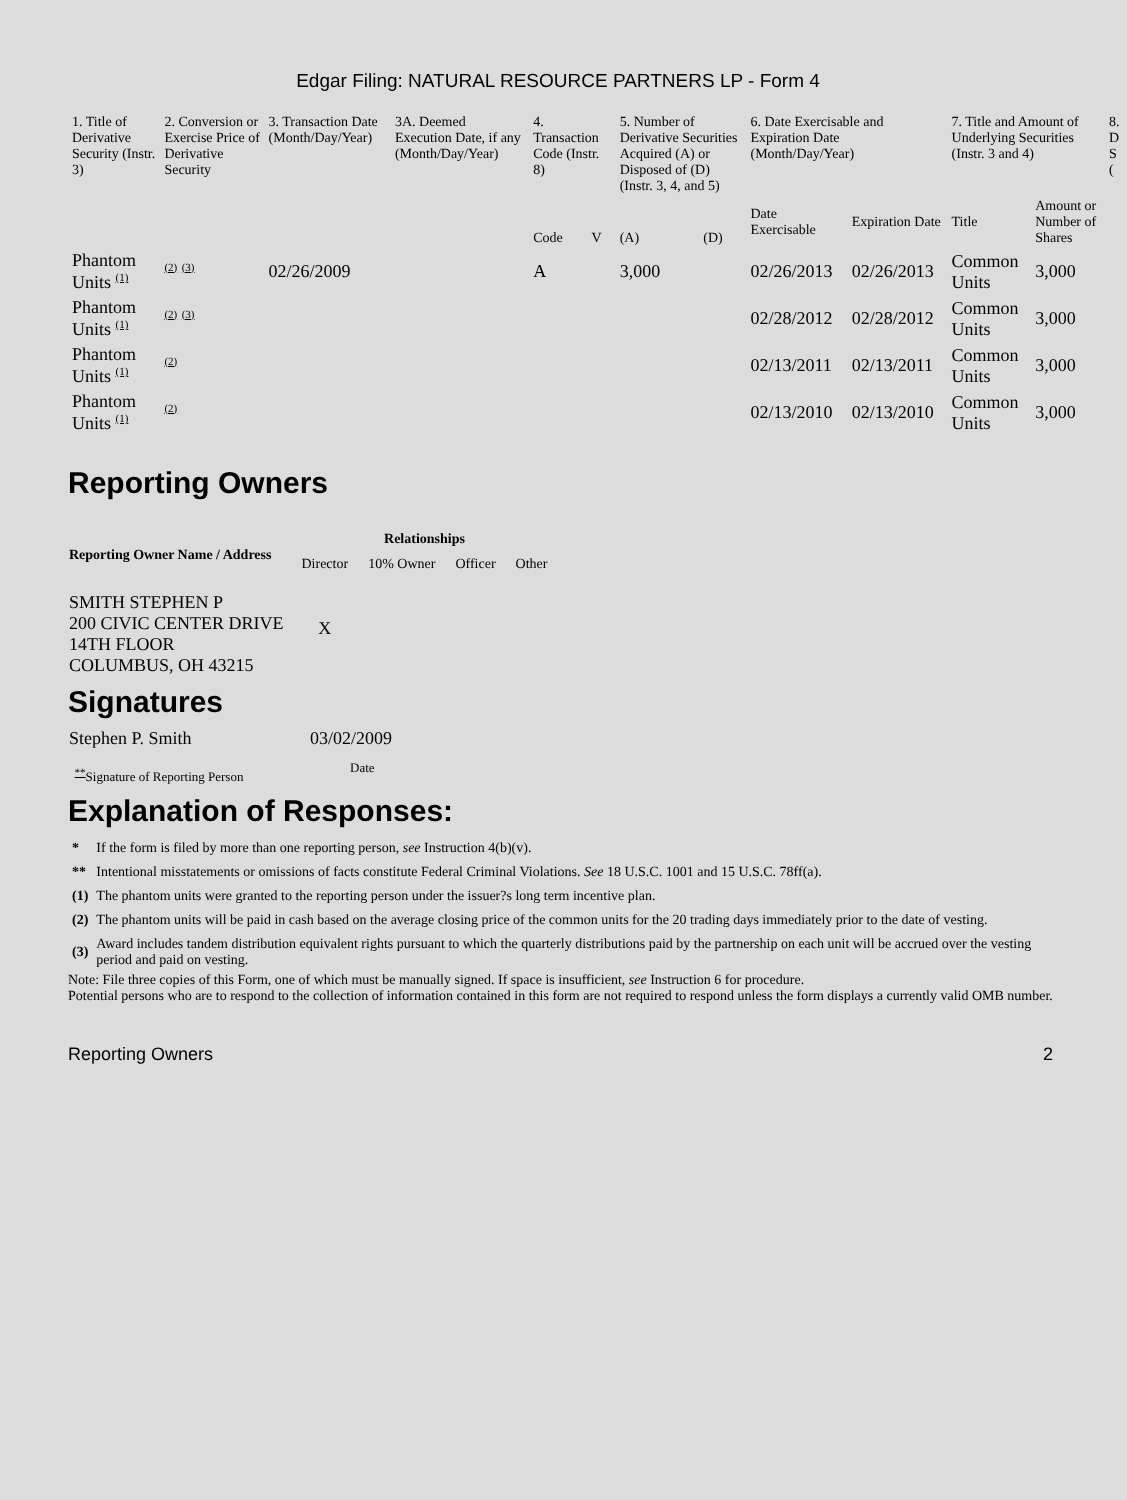Edgar Filing: NATURAL RESOURCE PARTNERS LP - Form 4
| 1. Title of Derivative Security (Instr. 3) | 2. Conversion or Exercise Price of Derivative Security | 3. Transaction Date (Month/Day/Year) | 3A. Deemed Execution Date, if any (Month/Day/Year) | 4. Transaction Code (Instr. 8) | | 5. Number of Derivative Securities Acquired (A) or Disposed of (D) (Instr. 3, 4, and 5) | | 6. Date Exercisable and Expiration Date (Month/Day/Year) | | 7. Title and Amount of Underlying Securities (Instr. 3 and 4) | | 8. D S ( |
| --- | --- | --- | --- | --- | --- | --- | --- | --- | --- | --- | --- | --- |
| | | | | Code | V | (A) | (D) | Date Exercisable | Expiration Date | Title | Amount or Number of Shares | |
| Phantom Units (1) | (2) (3) | 02/26/2009 | | A | | 3,000 | | 02/26/2013 | 02/26/2013 | Common Units | 3,000 | |
| Phantom Units (1) | (2) (3) | | | | | | | 02/28/2012 | 02/28/2012 | Common Units | 3,000 | |
| Phantom Units (1) | (2) | | | | | | | 02/13/2011 | 02/13/2011 | Common Units | 3,000 | |
| Phantom Units (1) | (2) | | | | | | | 02/13/2010 | 02/13/2010 | Common Units | 3,000 | |
Reporting Owners
| Reporting Owner Name / Address | Relationships | | | |
| --- | --- | --- | --- | --- |
| | Director | 10% Owner | Officer | Other |
| SMITH STEPHEN P 200 CIVIC CENTER DRIVE 14TH FLOOR COLUMBUS, OH 43215 | X | | | |
Signatures
| Stephen P. Smith | 03/02/2009 |
| ** Signature of Reporting Person | Date |
Explanation of Responses:
| * | If the form is filed by more than one reporting person, see Instruction 4(b)(v). |
| ** | Intentional misstatements or omissions of facts constitute Federal Criminal Violations. See 18 U.S.C. 1001 and 15 U.S.C. 78ff(a). |
| (1) | The phantom units were granted to the reporting person under the issuer?s long term incentive plan. |
| (2) | The phantom units will be paid in cash based on the average closing price of the common units for the 20 trading days immediately prior to the date of vesting. |
| (3) | Award includes tandem distribution equivalent rights pursuant to which the quarterly distributions paid by the partnership on each unit will be accrued over the vesting period and paid on vesting. |
Note: File three copies of this Form, one of which must be manually signed. If space is insufficient, see Instruction 6 for procedure.
Potential persons who are to respond to the collection of information contained in this form are not required to respond unless the form displays a currently valid OMB number.
Reporting Owners 2